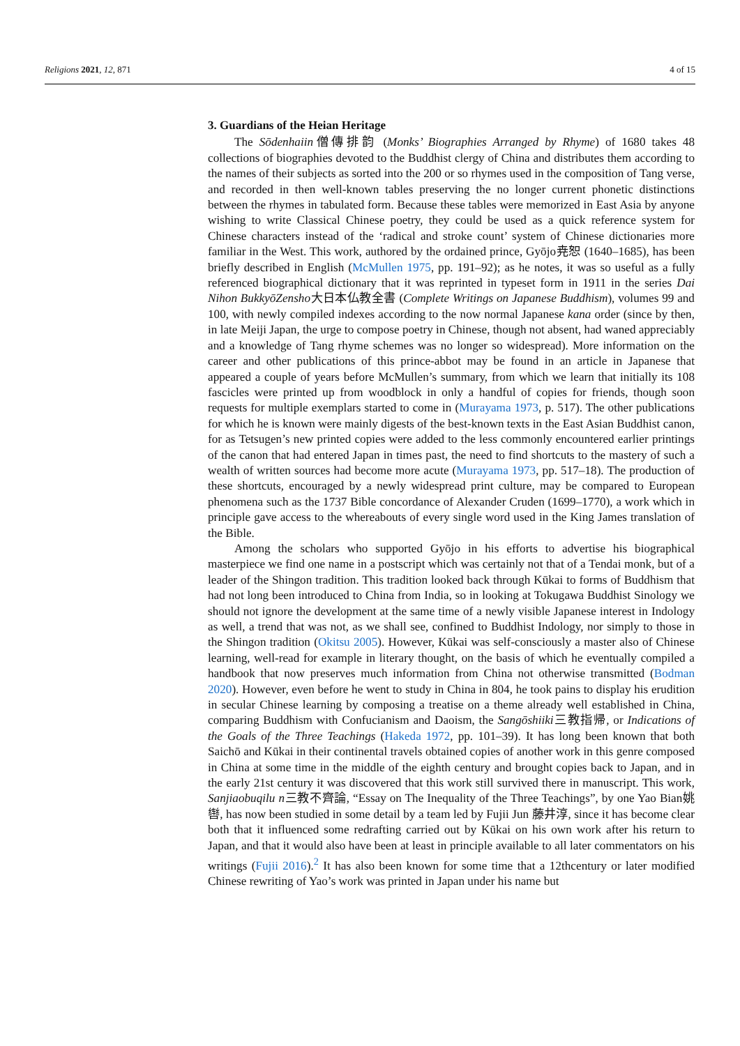Religions 2021, 12, 871 4 of 15
3. Guardians of the Heian Heritage
The Sōdenhaiin僧傳排韵 (Monks’ Biographies Arranged by Rhyme) of 1680 takes 48 collections of biographies devoted to the Buddhist clergy of China and distributes them according to the names of their subjects as sorted into the 200 or so rhymes used in the composition of Tang verse, and recorded in then well-known tables preserving the no longer current phonetic distinctions between the rhymes in tabulated form. Because these tables were memorized in East Asia by anyone wishing to write Classical Chinese poetry, they could be used as a quick reference system for Chinese characters instead of the ‘radical and stroke count’ system of Chinese dictionaries more familiar in the West. This work, authored by the ordained prince, Gyōjo尭恕 (1640–1685), has been briefly described in English (McMullen 1975, pp. 191–92); as he notes, it was so useful as a fully referenced biographical dictionary that it was reprinted in typeset form in 1911 in the series Dai Nihon BukkyōZensho大日本仏教全書 (Complete Writings on Japanese Buddhism), volumes 99 and 100, with newly compiled indexes according to the now normal Japanese kana order (since by then, in late Meiji Japan, the urge to compose poetry in Chinese, though not absent, had waned appreciably and a knowledge of Tang rhyme schemes was no longer so widespread). More information on the career and other publications of this prince-abbot may be found in an article in Japanese that appeared a couple of years before McMullen’s summary, from which we learn that initially its 108 fascicles were printed up from woodblock in only a handful of copies for friends, though soon requests for multiple exemplars started to come in (Murayama 1973, p. 517). The other publications for which he is known were mainly digests of the best-known texts in the East Asian Buddhist canon, for as Tetsugen’s new printed copies were added to the less commonly encountered earlier printings of the canon that had entered Japan in times past, the need to find shortcuts to the mastery of such a wealth of written sources had become more acute (Murayama 1973, pp. 517–18). The production of these shortcuts, encouraged by a newly widespread print culture, may be compared to European phenomena such as the 1737 Bible concordance of Alexander Cruden (1699–1770), a work which in principle gave access to the whereabouts of every single word used in the King James translation of the Bible.
Among the scholars who supported Gyōjo in his efforts to advertise his biographical masterpiece we find one name in a postscript which was certainly not that of a Tendai monk, but of a leader of the Shingon tradition. This tradition looked back through Kūkai to forms of Buddhism that had not long been introduced to China from India, so in looking at Tokugawa Buddhist Sinology we should not ignore the development at the same time of a newly visible Japanese interest in Indology as well, a trend that was not, as we shall see, confined to Buddhist Indology, nor simply to those in the Shingon tradition (Okitsu 2005). However, Kūkai was self-consciously a master also of Chinese learning, well-read for example in literary thought, on the basis of which he eventually compiled a handbook that now preserves much information from China not otherwise transmitted (Bodman 2020). However, even before he went to study in China in 804, he took pains to display his erudition in secular Chinese learning by composing a treatise on a theme already well established in China, comparing Buddhism with Confucianism and Daoism, the Sangōshiiki三教指帰, or Indications of the Goals of the Three Teachings (Hakeda 1972, pp. 101–39). It has long been known that both Saichō and Kūkai in their continental travels obtained copies of another work in this genre composed in China at some time in the middle of the eighth century and brought copies back to Japan, and in the early 21st century it was discovered that this work still survived there in manuscript. This work, Sanjiaobuqilu n三教不齊論, “Essay on The Inequality of the Three Teachings”, by one Yao Bian姚辔, has now been studied in some detail by a team led by Fujii Jun 藤井淳, since it has become clear both that it influenced some redrafting carried out by Kūkai on his own work after his return to Japan, and that it would also have been at least in principle available to all later commentators on his writings (Fujii 2016).<sup>2</sup> It has also been known for some time that a 12thcentury or later modified Chinese rewriting of Yao’s work was printed in Japan under his name but